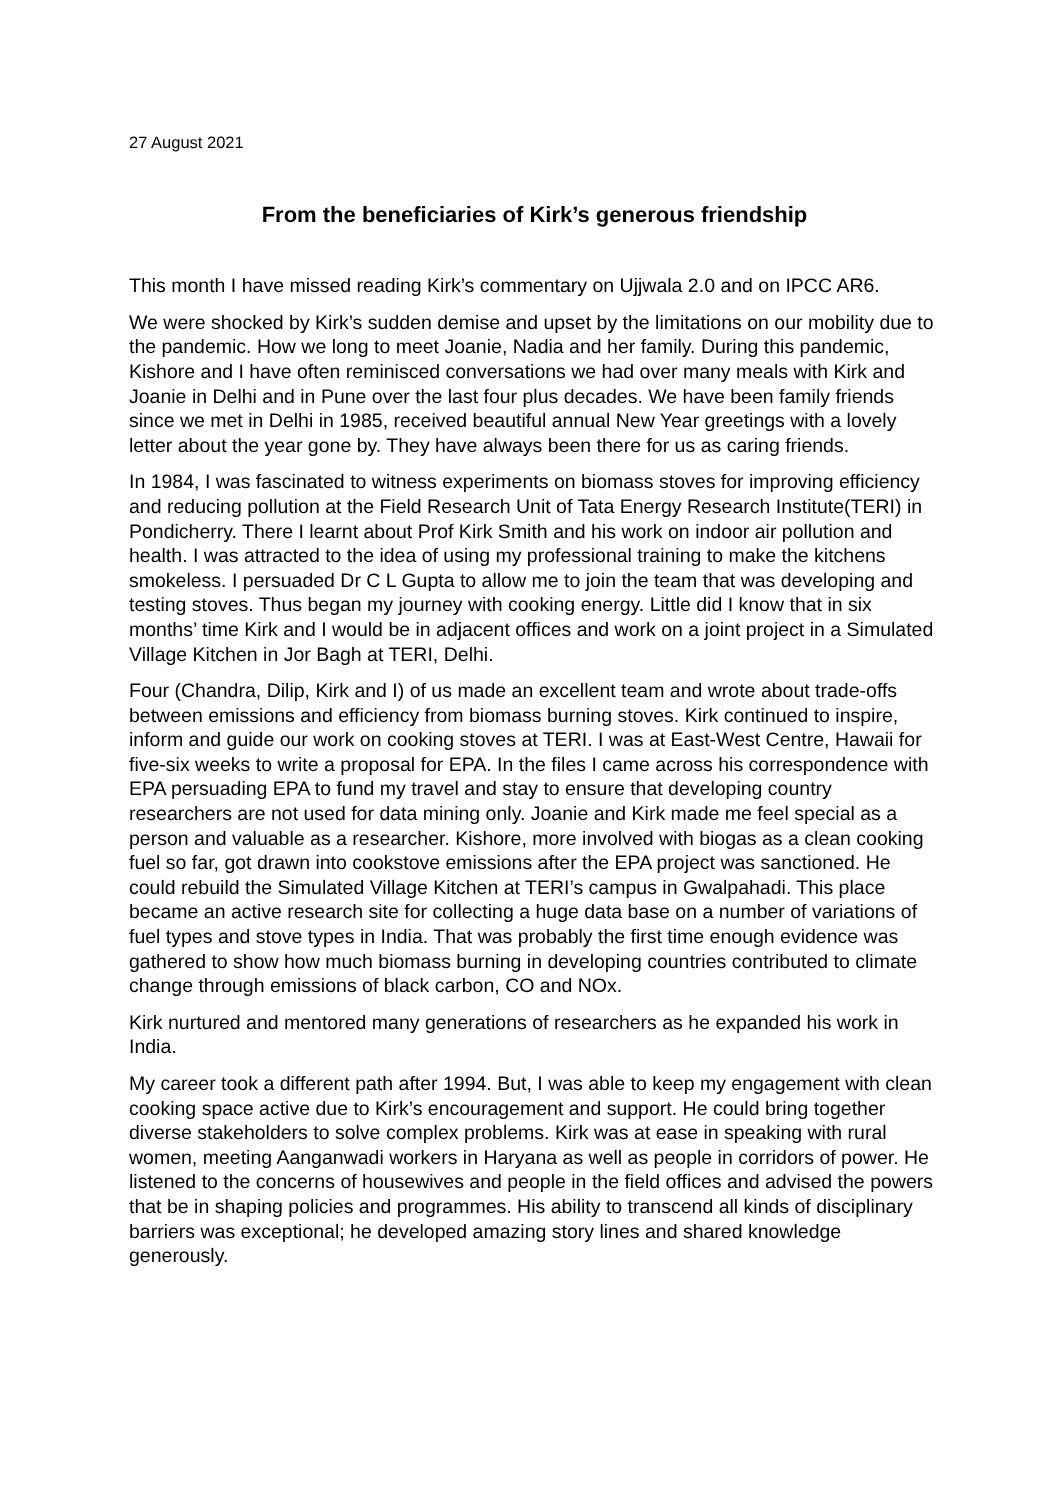27 August 2021
From the beneficiaries of Kirk’s generous friendship
This month I have missed reading Kirk’s commentary on Ujjwala 2.0 and on IPCC AR6.
We were shocked by Kirk’s sudden demise and upset by the limitations on our mobility due to the pandemic. How we long to meet Joanie, Nadia and her family. During this pandemic, Kishore and I have often reminisced conversations we had over many meals with Kirk and Joanie in Delhi and in Pune over the last four plus decades. We have been family friends since we met in Delhi in 1985, received beautiful annual New Year greetings with a lovely letter about the year gone by. They have always been there for us as caring friends.
In 1984, I was fascinated to witness experiments on biomass stoves for improving efficiency and reducing pollution at the Field Research Unit of Tata Energy Research Institute(TERI) in Pondicherry. There I learnt about Prof Kirk Smith and his work on indoor air pollution and health. I was attracted to the idea of using my professional training to make the kitchens smokeless. I persuaded Dr C L Gupta to allow me to join the team that was developing and testing stoves. Thus began my journey with cooking energy. Little did I know that in six months’ time Kirk and I would be in adjacent offices and work on a joint project in a Simulated Village Kitchen in Jor Bagh at TERI, Delhi.
Four (Chandra, Dilip, Kirk and I) of us made an excellent team and wrote about trade-offs between emissions and efficiency from biomass burning stoves. Kirk continued to inspire, inform and guide our work on cooking stoves at TERI. I was at East-West Centre, Hawaii for five-six weeks to write a proposal for EPA. In the files I came across his correspondence with EPA persuading EPA to fund my travel and stay to ensure that developing country researchers are not used for data mining only. Joanie and Kirk made me feel special as a person and valuable as a researcher. Kishore, more involved with biogas as a clean cooking fuel so far, got drawn into cookstove emissions after the EPA project was sanctioned. He could rebuild the Simulated Village Kitchen at TERI’s campus in Gwalpahadi. This place became an active research site for collecting a huge data base on a number of variations of fuel types and stove types in India. That was probably the first time enough evidence was gathered to show how much biomass burning in developing countries contributed to climate change through emissions of black carbon, CO and NOx.
Kirk nurtured and mentored many generations of researchers as he expanded his work in India.
My career took a different path after 1994. But, I was able to keep my engagement with clean cooking space active due to Kirk’s encouragement and support. He could bring together diverse stakeholders to solve complex problems. Kirk was at ease in speaking with rural women, meeting Aanganwadi workers in Haryana as well as people in corridors of power. He listened to the concerns of housewives and people in the field offices and advised the powers that be in shaping policies and programmes. His ability to transcend all kinds of disciplinary barriers was exceptional; he developed amazing story lines and shared knowledge generously.